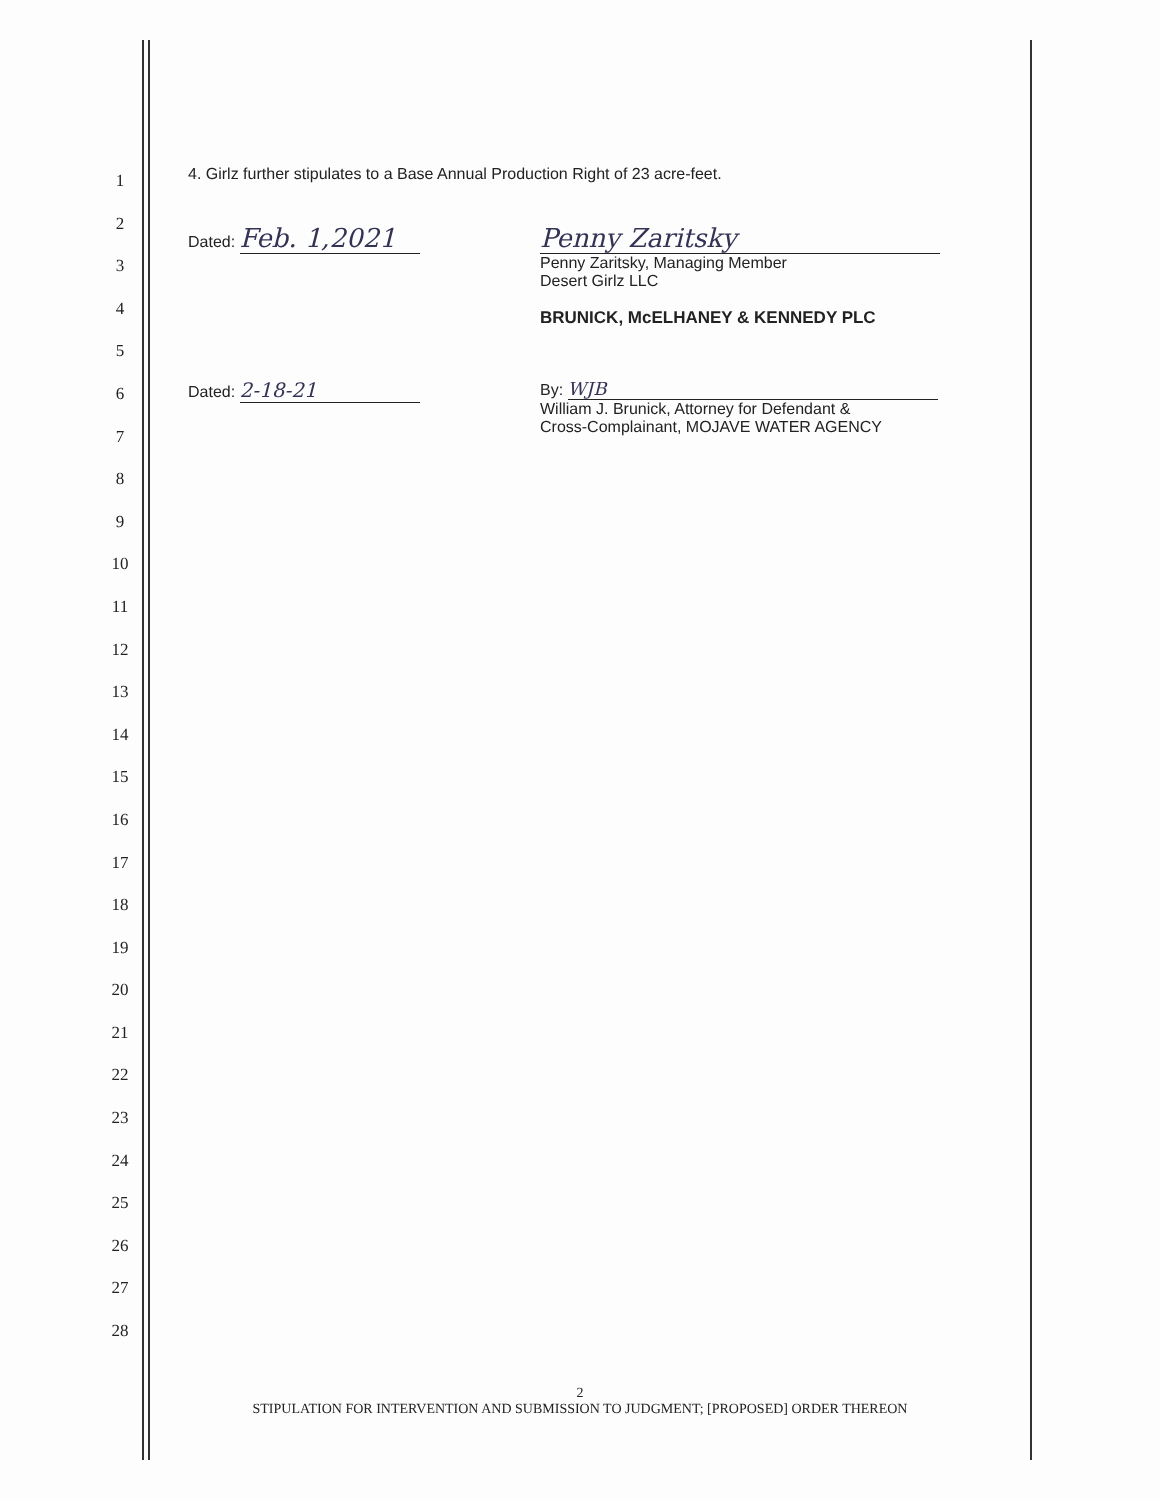1
2
3
4
5
6
7
8
9
10
11
12
13
14
15
16
17
18
19
20
21
22
23
24
25
26
27
28
4. Girlz further stipulates to a Base Annual Production Right of 23 acre-feet.
Dated: Feb. 1,2021 Penny Zaritsky
Penny Zaritsky, Managing Member
Desert Girlz LLC
BRUNICK, McELHANEY & KENNEDY PLC
Dated: 2-18-21
By: WJB
William J. Brunick, Attorney for Defendant &
Cross-Complainant, MOJAVE WATER AGENCY
2
STIPULATION FOR INTERVENTION AND SUBMISSION TO JUDGMENT; [PROPOSED] ORDER THEREON